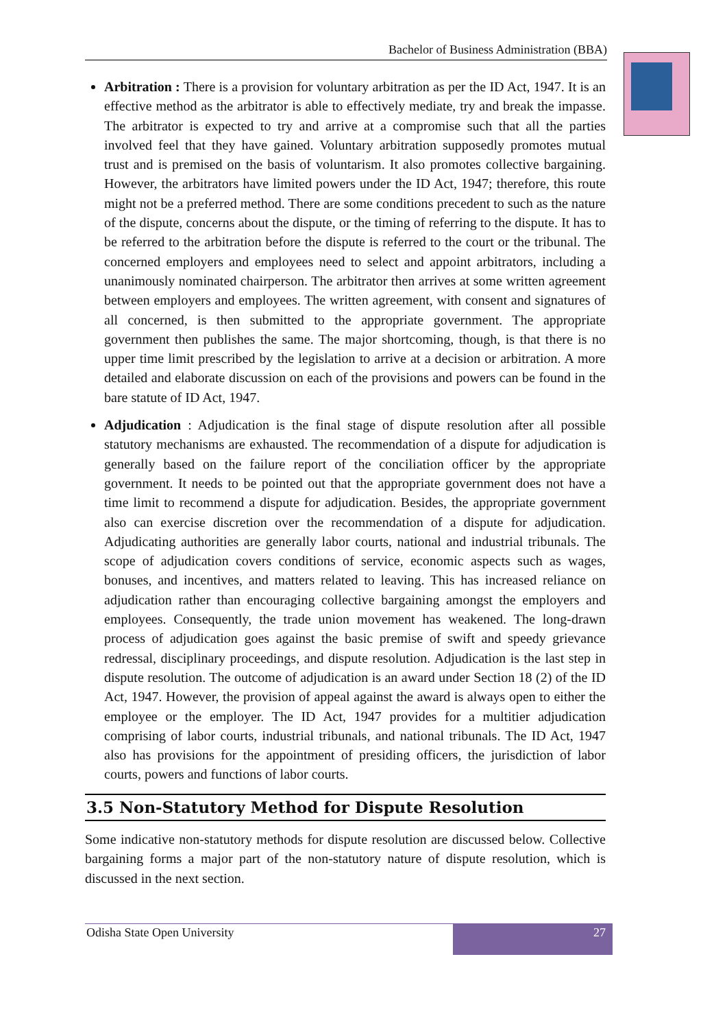Bachelor of Business Administration (BBA)
Arbitration : There is a provision for voluntary arbitration as per the ID Act, 1947. It is an effective method as the arbitrator is able to effectively mediate, try and break the impasse. The arbitrator is expected to try and arrive at a compromise such that all the parties involved feel that they have gained. Voluntary arbitration supposedly promotes mutual trust and is premised on the basis of voluntarism. It also promotes collective bargaining. However, the arbitrators have limited powers under the ID Act, 1947; therefore, this route might not be a preferred method. There are some conditions precedent to such as the nature of the dispute, concerns about the dispute, or the timing of referring to the dispute. It has to be referred to the arbitration before the dispute is referred to the court or the tribunal. The concerned employers and employees need to select and appoint arbitrators, including a unanimously nominated chairperson. The arbitrator then arrives at some written agreement between employers and employees. The written agreement, with consent and signatures of all concerned, is then submitted to the appropriate government. The appropriate government then publishes the same. The major shortcoming, though, is that there is no upper time limit prescribed by the legislation to arrive at a decision or arbitration. A more detailed and elaborate discussion on each of the provisions and powers can be found in the bare statute of ID Act, 1947.
Adjudication : Adjudication is the final stage of dispute resolution after all possible statutory mechanisms are exhausted. The recommendation of a dispute for adjudication is generally based on the failure report of the conciliation officer by the appropriate government. It needs to be pointed out that the appropriate government does not have a time limit to recommend a dispute for adjudication. Besides, the appropriate government also can exercise discretion over the recommendation of a dispute for adjudication. Adjudicating authorities are generally labor courts, national and industrial tribunals. The scope of adjudication covers conditions of service, economic aspects such as wages, bonuses, and incentives, and matters related to leaving. This has increased reliance on adjudication rather than encouraging collective bargaining amongst the employers and employees. Consequently, the trade union movement has weakened. The long-drawn process of adjudication goes against the basic premise of swift and speedy grievance redressal, disciplinary proceedings, and dispute resolution. Adjudication is the last step in dispute resolution. The outcome of adjudication is an award under Section 18 (2) of the ID Act, 1947. However, the provision of appeal against the award is always open to either the employee or the employer. The ID Act, 1947 provides for a multitier adjudication comprising of labor courts, industrial tribunals, and national tribunals. The ID Act, 1947 also has provisions for the appointment of presiding officers, the jurisdiction of labor courts, powers and functions of labor courts.
3.5 Non-Statutory Method for Dispute Resolution
Some indicative non-statutory methods for dispute resolution are discussed below. Collective bargaining forms a major part of the non-statutory nature of dispute resolution, which is discussed in the next section.
Odisha State Open University 27